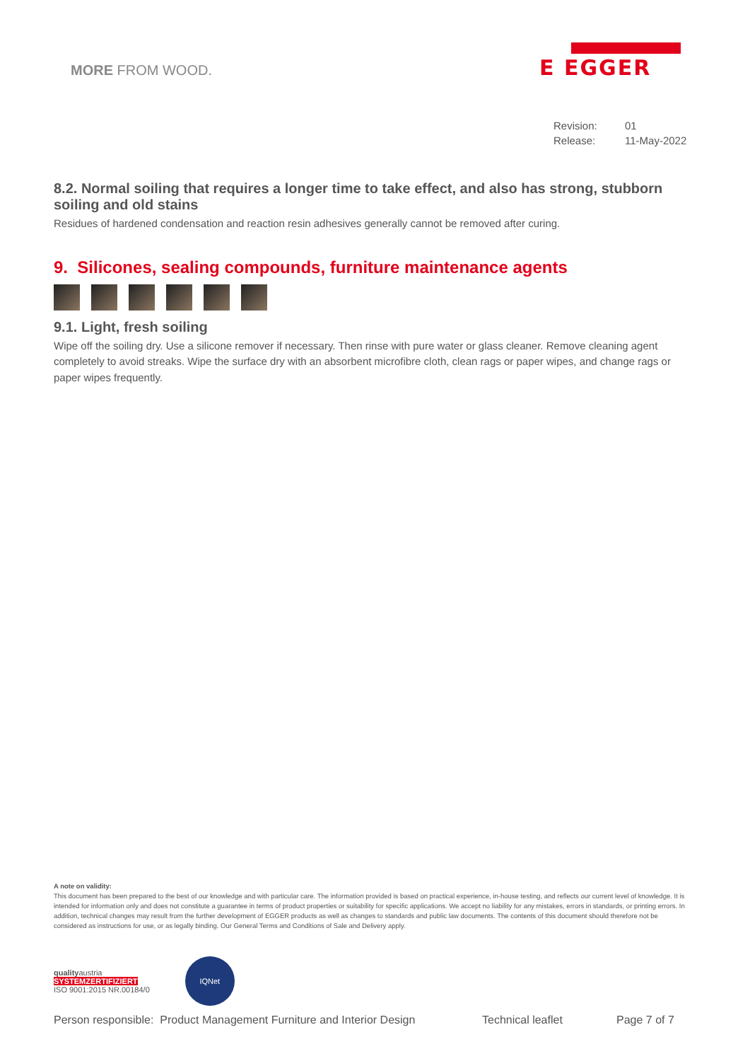MORE FROM WOOD.
E EGGER
Revision: 01
Release: 11-May-2022
8.2. Normal soiling that requires a longer time to take effect, and also has strong, stubborn soiling and old stains
Residues of hardened condensation and reaction resin adhesives generally cannot be removed after curing.
9. Silicones, sealing compounds, furniture maintenance agents
9.1. Light, fresh soiling
Wipe off the soiling dry. Use a silicone remover if necessary. Then rinse with pure water or glass cleaner. Remove cleaning agent completely to avoid streaks. Wipe the surface dry with an absorbent microfibre cloth, clean rags or paper wipes, and change rags or paper wipes frequently.
A note on validity:
This document has been prepared to the best of our knowledge and with particular care. The information provided is based on practical experience, in-house testing, and reflects our current level of knowledge. It is intended for information only and does not constitute a guarantee in terms of product properties or suitability for specific applications. We accept no liability for any mistakes, errors in standards, or printing errors. In addition, technical changes may result from the further development of EGGER products as well as changes to standards and public law documents. The contents of this document should therefore not be considered as instructions for use, or as legally binding. Our General Terms and Conditions of Sale and Delivery apply.
qualityaustria
SYSTEMZERTIFIZIERT
ISO 9001:2015 NR.00184/0
IQNet
Person responsible: Product Management Furniture and Interior Design Technical leaflet Page 7 of 7